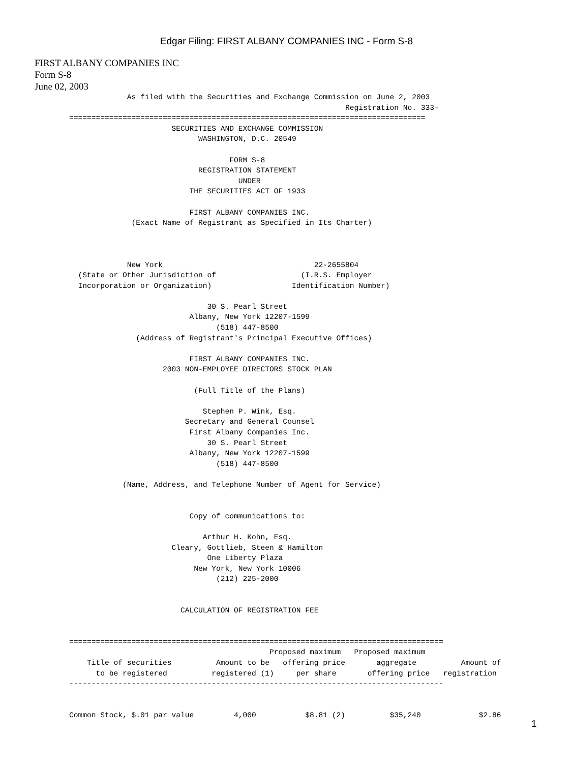Edgar Filing: FIRST ALBANY COMPANIES INC - Form S-8
FIRST ALBANY COMPANIES INC
Form S-8
June 02, 2003
             As filed with the Securities and Exchange Commission on June 2, 2003
                                                              Registration No. 333-
================================================================================
                       SECURITIES AND EXCHANGE COMMISSION
                             WASHINGTON, D.C. 20549

                                    FORM S-8
                             REGISTRATION STATEMENT
                                      UNDER
                           THE SECURITIES ACT OF 1933

                           FIRST ALBANY COMPANIES INC.
              (Exact Name of Registrant as Specified in Its Charter)



             New York                                  22-2655804
  (State or Other Jurisdiction of                   (I.R.S. Employer
  Incorporation or Organization)                  Identification Number)

                               30 S. Pearl Street
                           Albany, New York 12207-1599
                                 (518) 447-8500
               (Address of Registrant's Principal Executive Offices)

                           FIRST ALBANY COMPANIES INC.
                     2003 NON-EMPLOYEE DIRECTORS STOCK PLAN

                            (Full Title of the Plans)

                              Stephen P. Wink, Esq.
                          Secretary and General Counsel
                           First Albany Companies Inc.
                               30 S. Pearl Street
                           Albany, New York 12207-1599
                                 (518) 447-8500

            (Name, Address, and Telephone Number of Agent for Service)


                           Copy of communications to:

                              Arthur H. Kohn, Esq.
                       Cleary, Gottlieb, Steen & Hamilton
                               One Liberty Plaza
                            New York, New York 10006
                                 (212) 225-2000


                         CALCULATION OF REGISTRATION FEE


====================================================================================
                                             Proposed maximum   Proposed maximum
    Title of securities          Amount to be   offering price       aggregate          Amount of
      to be registered          registered (1)     per share       offering price   registration
------------------------------------------------------------------------------------


Common Stock, $.01 par value         4,000           $8.81 (2)          $35,240             $2.86
1